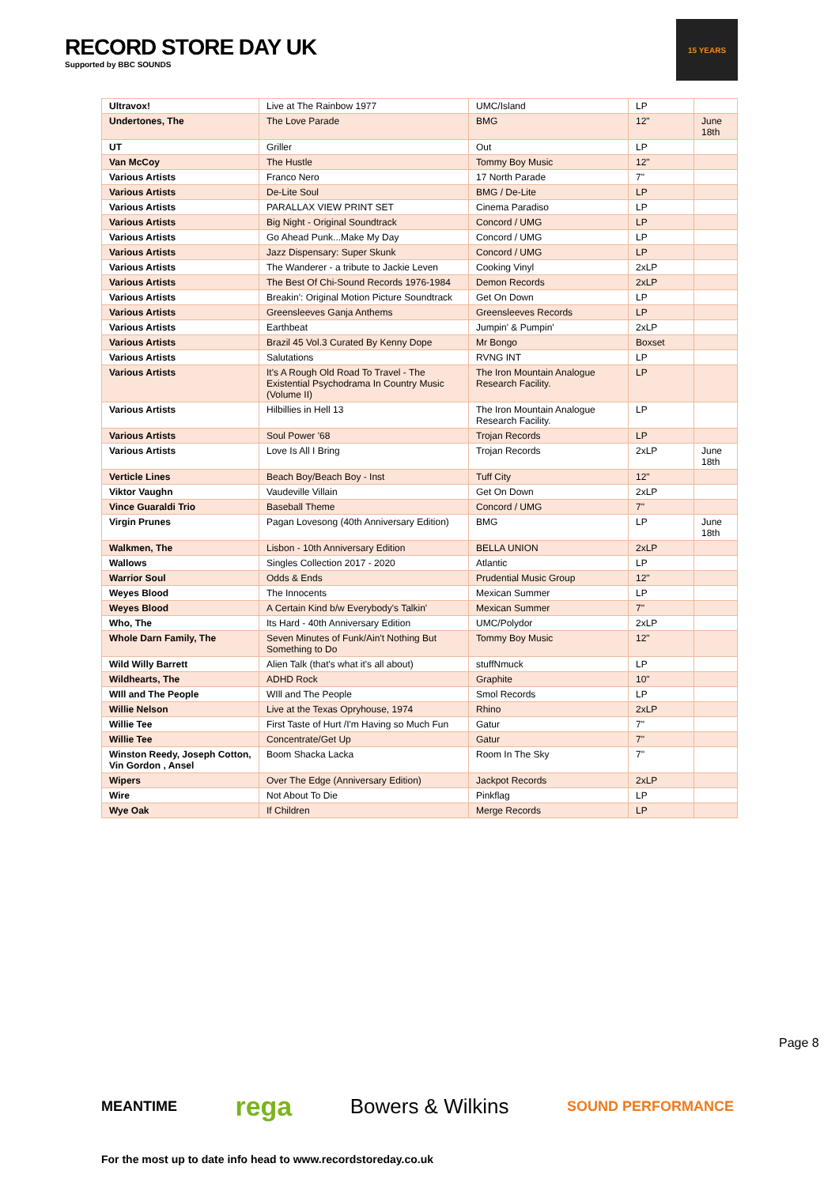RECORD STORE DAY UK
Supported by BBC SOUNDS
15 YEARS
| Ultravox! | Live at The Rainbow 1977 | UMC/Island | LP | |
| Undertones, The | The Love Parade | BMG | 12" | June 18th |
| UT | Griller | Out | LP | |
| Van McCoy | The Hustle | Tommy Boy Music | 12" | |
| Various Artists | Franco Nero | 17 North Parade | 7" | |
| Various Artists | De-Lite Soul | BMG / De-Lite | LP | |
| Various Artists | PARALLAX VIEW PRINT SET | Cinema Paradiso | LP | |
| Various Artists | Big Night - Original Soundtrack | Concord / UMG | LP | |
| Various Artists | Go Ahead Punk...Make My Day | Concord / UMG | LP | |
| Various Artists | Jazz Dispensary: Super Skunk | Concord / UMG | LP | |
| Various Artists | The Wanderer - a tribute to Jackie Leven | Cooking Vinyl | 2xLP | |
| Various Artists | The Best Of Chi-Sound Records 1976-1984 | Demon Records | 2xLP | |
| Various Artists | Breakin': Original Motion Picture Soundtrack | Get On Down | LP | |
| Various Artists | Greensleeves Ganja Anthems | Greensleeves Records | LP | |
| Various Artists | Earthbeat | Jumpin' & Pumpin' | 2xLP | |
| Various Artists | Brazil 45 Vol.3 Curated By Kenny Dope | Mr Bongo | Boxset | |
| Various Artists | Salutations | RVNG INT | LP | |
| Various Artists | It's A Rough Old Road To Travel - The Existential Psychodrama In Country Music (Volume II) | The Iron Mountain Analogue Research Facility. | LP | |
| Various Artists | Hilbillies in Hell 13 | The Iron Mountain Analogue Research Facility. | LP | |
| Various Artists | Soul Power '68 | Trojan Records | LP | |
| Various Artists | Love Is All I Bring | Trojan Records | 2xLP | June 18th |
| Verticle Lines | Beach Boy/Beach Boy - Inst | Tuff City | 12" | |
| Viktor Vaughn | Vaudeville Villain | Get On Down | 2xLP | |
| Vince Guaraldi Trio | Baseball Theme | Concord / UMG | 7" | |
| Virgin Prunes | Pagan Lovesong (40th Anniversary Edition) | BMG | LP | June 18th |
| Walkmen, The | Lisbon - 10th Anniversary Edition | BELLA UNION | 2xLP | |
| Wallows | Singles Collection 2017 - 2020 | Atlantic | LP | |
| Warrior Soul | Odds & Ends | Prudential Music Group | 12" | |
| Weyes Blood | The Innocents | Mexican Summer | LP | |
| Weyes Blood | A Certain Kind b/w Everybody's Talkin' | Mexican Summer | 7" | |
| Who, The | Its Hard - 40th Anniversary Edition | UMC/Polydor | 2xLP | |
| Whole Darn Family, The | Seven Minutes of Funk/Ain't Nothing But Something to Do | Tommy Boy Music | 12" | |
| Wild Willy Barrett | Alien Talk (that's what it's all about) | stuffNmuck | LP | |
| Wildhearts, The | ADHD Rock | Graphite | 10" | |
| WIll and The People | WIll and The People | Smol Records | LP | |
| Willie Nelson | Live at the Texas Opryhouse, 1974 | Rhino | 2xLP | |
| Willie Tee | First Taste of Hurt /I'm Having so Much Fun | Gatur | 7" | |
| Willie Tee | Concentrate/Get Up | Gatur | 7" | |
| Winston Reedy, Joseph Cotton, Vin Gordon , Ansel | Boom Shacka Lacka | Room In The Sky | 7" | |
| Wipers | Over The Edge (Anniversary Edition) | Jackpot Records | 2xLP | |
| Wire | Not About To Die | Pinkflag | LP | |
| Wye Oak | If Children | Merge Records | LP | |
Page 8
MEANTIME rega Bowers & Wilkins SOUND PERFORMANCE
For the most up to date info head to www.recordstoreday.co.uk